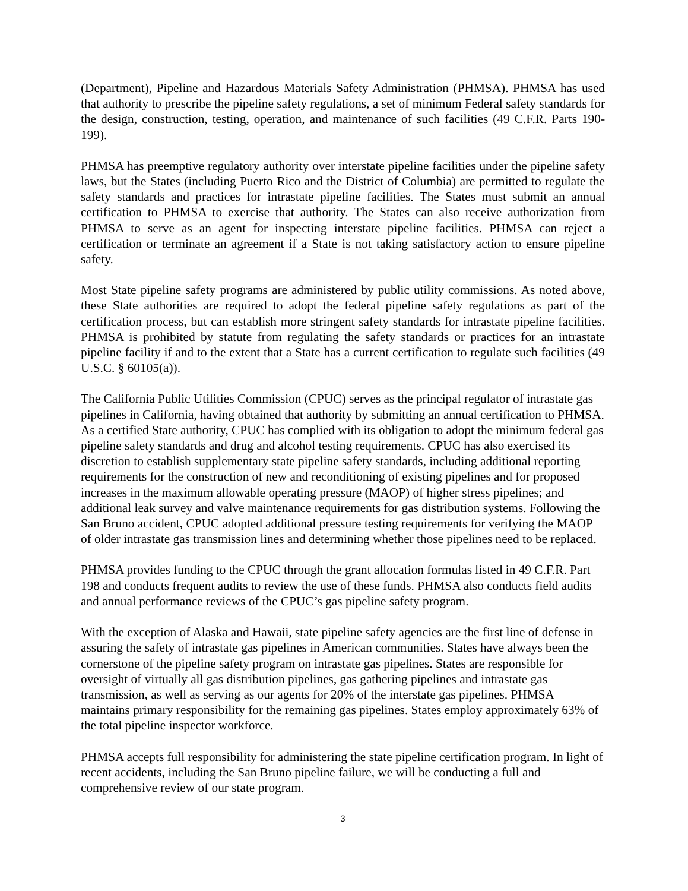(Department), Pipeline and Hazardous Materials Safety Administration (PHMSA). PHMSA has used that authority to prescribe the pipeline safety regulations, a set of minimum Federal safety standards for the design, construction, testing, operation, and maintenance of such facilities (49 C.F.R. Parts 190-199).
PHMSA has preemptive regulatory authority over interstate pipeline facilities under the pipeline safety laws, but the States (including Puerto Rico and the District of Columbia) are permitted to regulate the safety standards and practices for intrastate pipeline facilities. The States must submit an annual certification to PHMSA to exercise that authority. The States can also receive authorization from PHMSA to serve as an agent for inspecting interstate pipeline facilities. PHMSA can reject a certification or terminate an agreement if a State is not taking satisfactory action to ensure pipeline safety.
Most State pipeline safety programs are administered by public utility commissions. As noted above, these State authorities are required to adopt the federal pipeline safety regulations as part of the certification process, but can establish more stringent safety standards for intrastate pipeline facilities. PHMSA is prohibited by statute from regulating the safety standards or practices for an intrastate pipeline facility if and to the extent that a State has a current certification to regulate such facilities (49 U.S.C. § 60105(a)).
The California Public Utilities Commission (CPUC) serves as the principal regulator of intrastate gas pipelines in California, having obtained that authority by submitting an annual certification to PHMSA. As a certified State authority, CPUC has complied with its obligation to adopt the minimum federal gas pipeline safety standards and drug and alcohol testing requirements. CPUC has also exercised its discretion to establish supplementary state pipeline safety standards, including additional reporting requirements for the construction of new and reconditioning of existing pipelines and for proposed increases in the maximum allowable operating pressure (MAOP) of higher stress pipelines; and additional leak survey and valve maintenance requirements for gas distribution systems. Following the San Bruno accident, CPUC adopted additional pressure testing requirements for verifying the MAOP of older intrastate gas transmission lines and determining whether those pipelines need to be replaced.
PHMSA provides funding to the CPUC through the grant allocation formulas listed in 49 C.F.R. Part 198 and conducts frequent audits to review the use of these funds. PHMSA also conducts field audits and annual performance reviews of the CPUC’s gas pipeline safety program.
With the exception of Alaska and Hawaii, state pipeline safety agencies are the first line of defense in assuring the safety of intrastate gas pipelines in American communities. States have always been the cornerstone of the pipeline safety program on intrastate gas pipelines. States are responsible for oversight of virtually all gas distribution pipelines, gas gathering pipelines and intrastate gas transmission, as well as serving as our agents for 20% of the interstate gas pipelines. PHMSA maintains primary responsibility for the remaining gas pipelines. States employ approximately 63% of the total pipeline inspector workforce.
PHMSA accepts full responsibility for administering the state pipeline certification program. In light of recent accidents, including the San Bruno pipeline failure, we will be conducting a full and comprehensive review of our state program.
3